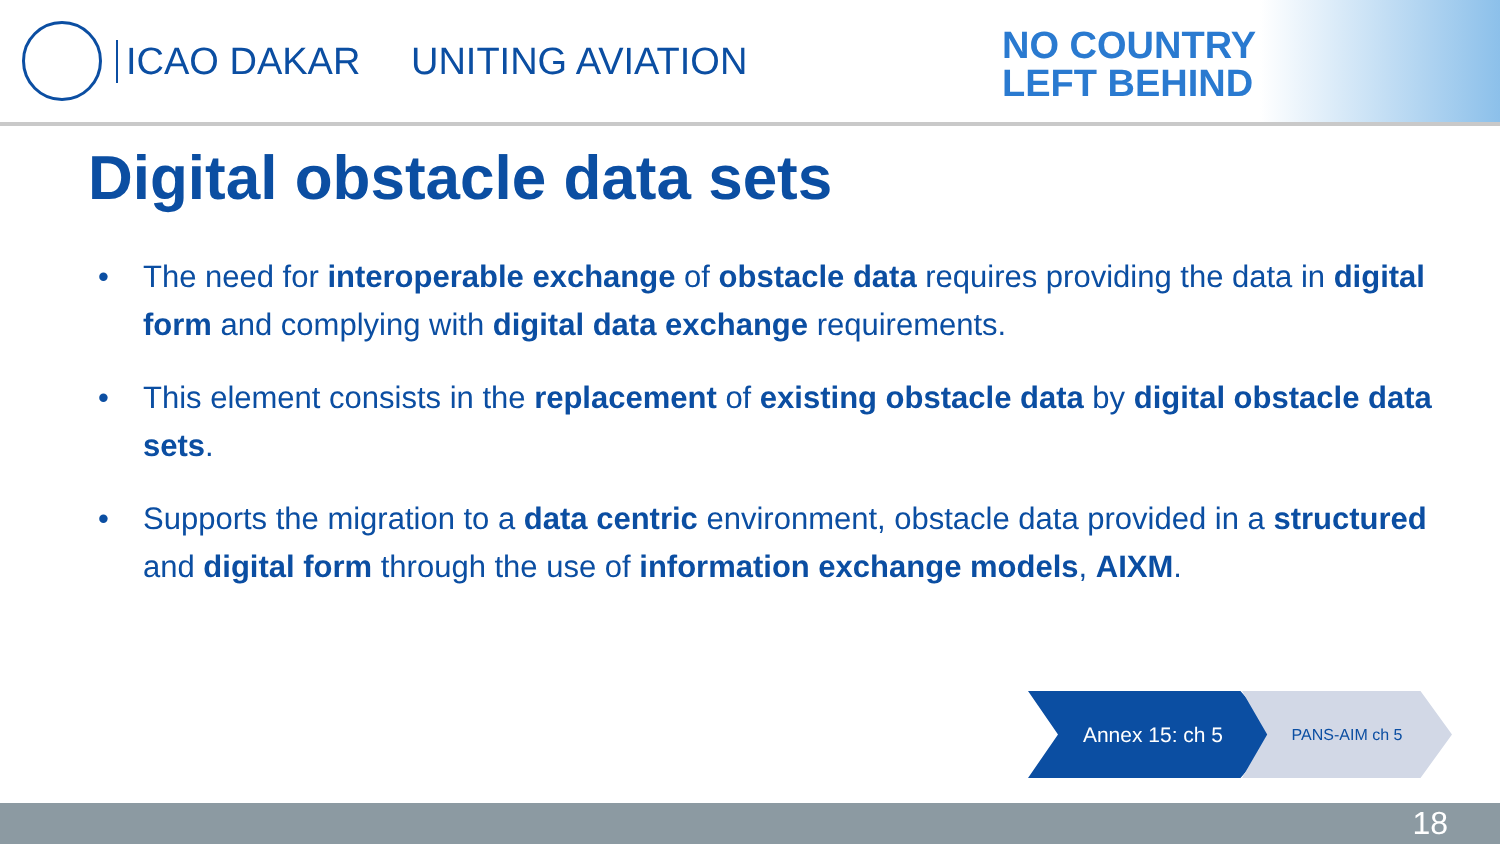ICAO DAKAR UNITING AVIATION
NO COUNTRY
LEFT BEHIND
Digital obstacle data sets
• The need for interoperable exchange of obstacle data requires providing the data in digital form and complying with digital data exchange requirements.
• This element consists in the replacement of existing obstacle data by digital obstacle data sets.
• Supports the migration to a data centric environment, obstacle data provided in a structured and digital form through the use of information exchange models, AIXM.
Annex 15: ch 5
PANS-AIM ch 5
18